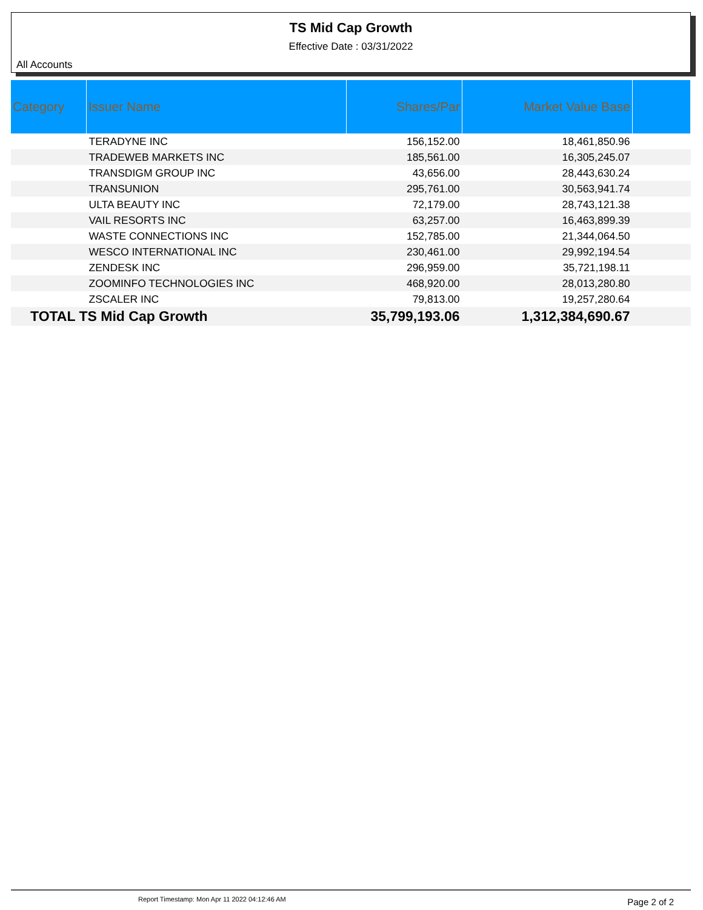TS Mid Cap Growth
Effective Date : 03/31/2022
All Accounts
| Category | Issuer Name | Shares/Par | Market Value Base | |
| --- | --- | --- | --- | --- |
| | TERADYNE INC | 156,152.00 | 18,461,850.96 | |
| | TRADEWEB MARKETS INC | 185,561.00 | 16,305,245.07 | |
| | TRANSDIGM GROUP INC | 43,656.00 | 28,443,630.24 | |
| | TRANSUNION | 295,761.00 | 30,563,941.74 | |
| | ULTA BEAUTY INC | 72,179.00 | 28,743,121.38 | |
| | VAIL RESORTS INC | 63,257.00 | 16,463,899.39 | |
| | WASTE CONNECTIONS INC | 152,785.00 | 21,344,064.50 | |
| | WESCO INTERNATIONAL INC | 230,461.00 | 29,992,194.54 | |
| | ZENDESK INC | 296,959.00 | 35,721,198.11 | |
| | ZOOMINFO TECHNOLOGIES INC | 468,920.00 | 28,013,280.80 | |
| | ZSCALER INC | 79,813.00 | 19,257,280.64 | |
| TOTAL TS Mid Cap Growth | | 35,799,193.06 | 1,312,384,690.67 | |
Report Timestamp: Mon Apr 11 2022 04:12:46 AM Page 2 of 2